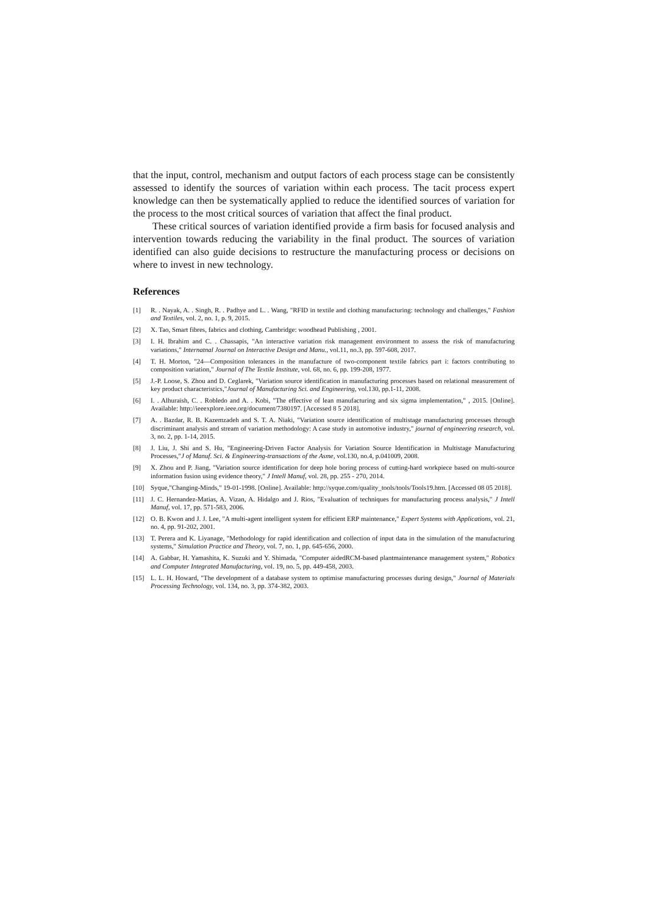that the input, control, mechanism and output factors of each process stage can be consistently assessed to identify the sources of variation within each process. The tacit process expert knowledge can then be systematically applied to reduce the identified sources of variation for the process to the most critical sources of variation that affect the final product.
These critical sources of variation identified provide a firm basis for focused analysis and intervention towards reducing the variability in the final product. The sources of variation identified can also guide decisions to restructure the manufacturing process or decisions on where to invest in new technology.
References
[1] R. . Nayak, A. . Singh, R. . Padhye and L. . Wang, "RFID in textile and clothing manufacturing: technology and challenges," Fashion and Textiles, vol. 2, no. 1, p. 9, 2015.
[2] X. Tao, Smart fibres, fabrics and clothing, Cambridge: woodhead Publishing , 2001.
[3] I. H. Ibrahim and C. . Chassapis, "An interactive variation risk management environment to assess the risk of manufacturing variations," Internatnal Journal on Interactive Design and Manu., vol.11, no.3, pp. 597-608, 2017.
[4] T. H. Morton, "24—Composition tolerances in the manufacture of two-component textile fabrics part i: factors contributing to composition variation," Journal of The Textile Institute, vol. 68, no. 6, pp. 199-208, 1977.
[5] J.-P. Loose, S. Zhou and D. Ceglarek, "Variation source identification in manufacturing processes based on relational measurement of key product characteristics,"Journal of Manufacturing Sci. and Engineering, vol.130, pp.1-11, 2008.
[6] I. . Alhuraish, C. . Robledo and A. . Kobi, "The effective of lean manufacturing and six sigma implementation," , 2015. [Online]. Available: http://ieeexplore.ieee.org/document/7380197. [Accessed 8 5 2018].
[7] A. . Bazdar, R. B. Kazemzadeh and S. T. A. Niaki, "Variation source identification of multistage manufacturing processes through discriminant analysis and stream of variation methodology: A case study in automotive industry," journal of engineering research, vol. 3, no. 2, pp. 1-14, 2015.
[8] J. Liu, J. Shi and S. Hu, "Engineering-Driven Factor Analysis for Variation Source Identification in Multistage Manufacturing Processes,"J of Manuf. Sci. & Engineering-transactions of the Asme, vol.130, no.4, p.041009, 2008.
[9] X. Zhou and P. Jiang, "Variation source identification for deep hole boring process of cutting-hard workpiece based on multi-source information fusion using evidence theory," J Intell Manuf, vol. 28, pp. 255 - 270, 2014.
[10] Syque,"Changing-Minds," 19-01-1998. [Online]. Available: http://syque.com/quality_tools/tools/Tools19.htm. [Accessed 08 05 2018].
[11] J. C. Hernandez-Matias, A. Vizan, A. Hidalgo and J. Rios, "Evaluation of techniques for manufacturing process analysis," J Intell Manuf, vol. 17, pp. 571-583, 2006.
[12] O. B. Kwon and J. J. Lee, "A multi-agent intelligent system for efficient ERP maintenance," Expert Systems with Applications, vol. 21, no. 4, pp. 91-202, 2001.
[13] T. Perera and K. Liyanage, "Methodology for rapid identification and collection of input data in the simulation of the manufacturing systems," Simulation Practice and Theory, vol. 7, no. 1, pp. 645-656, 2000.
[14] A. Gabbar, H. Yamashita, K. Suzuki and Y. Shimada, "Computer aidedRCM-based plantmaintenance management system," Robotics and Computer Integrated Manufacturing, vol. 19, no. 5, pp. 449-458, 2003.
[15] L. L. H. Howard, "The development of a database system to optimise manufacturing processes during design," Journal of Materials Processing Technology, vol. 134, no. 3, pp. 374-382, 2003.